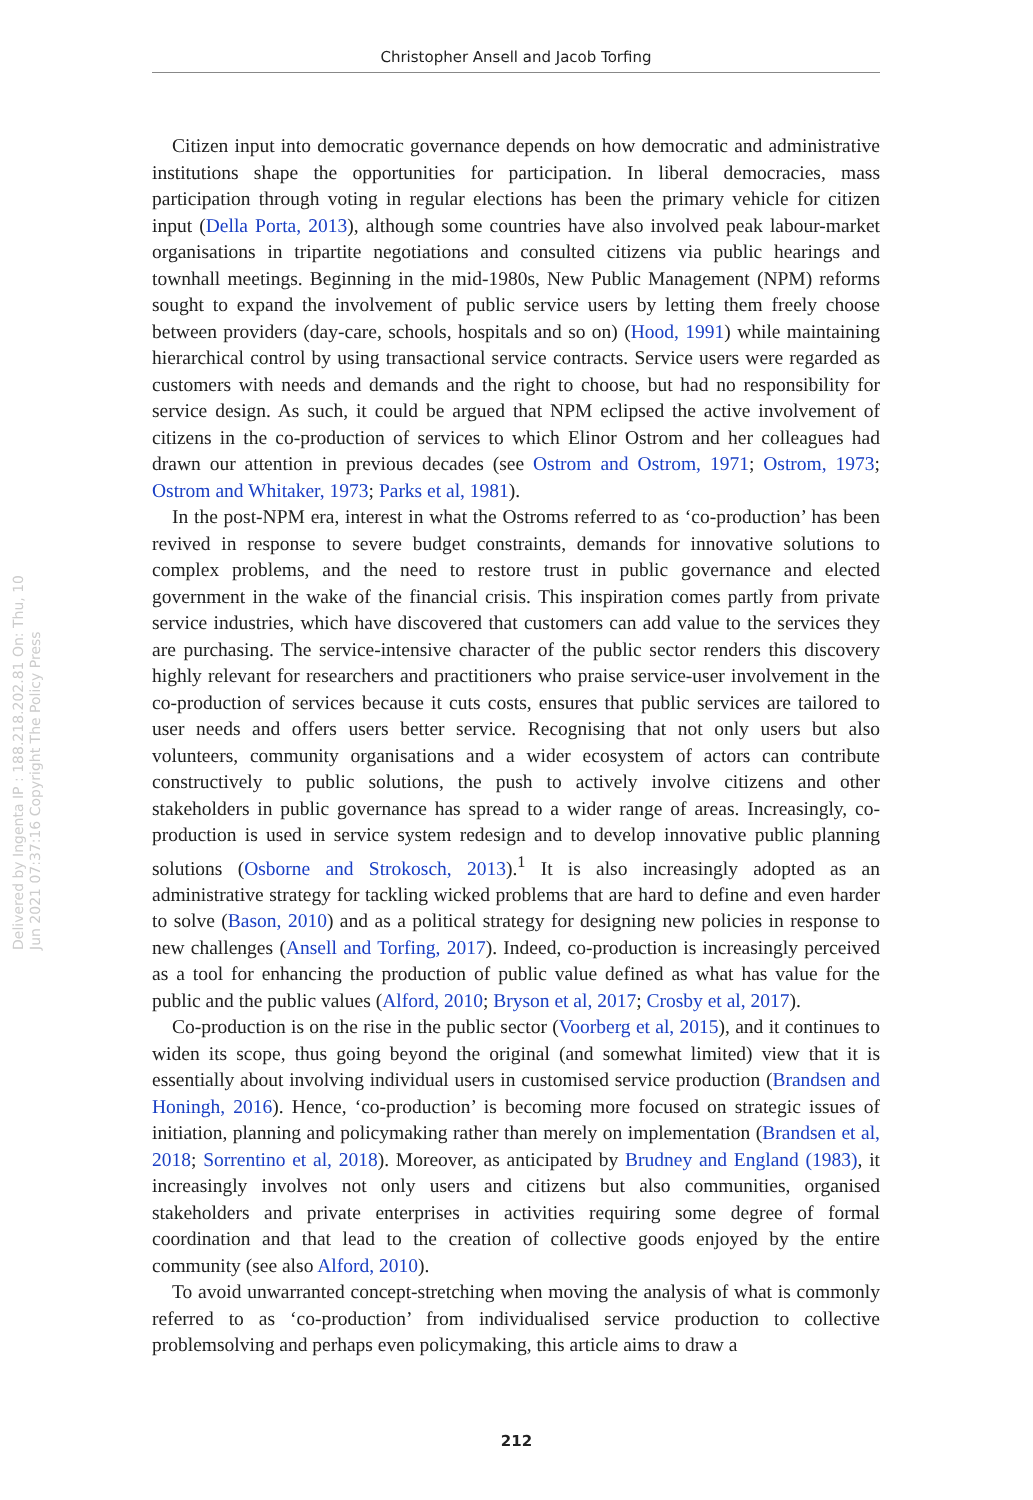Christopher Ansell and Jacob Torfing
Delivered by Ingenta IP : 188.218.202.81 On: Thu, 10 Jun 2021 07:37:16 Copyright The Policy Press
Citizen input into democratic governance depends on how democratic and administrative institutions shape the opportunities for participation. In liberal democracies, mass participation through voting in regular elections has been the primary vehicle for citizen input (Della Porta, 2013), although some countries have also involved peak labour-market organisations in tripartite negotiations and consulted citizens via public hearings and townhall meetings. Beginning in the mid-1980s, New Public Management (NPM) reforms sought to expand the involvement of public service users by letting them freely choose between providers (day-care, schools, hospitals and so on) (Hood, 1991) while maintaining hierarchical control by using transactional service contracts. Service users were regarded as customers with needs and demands and the right to choose, but had no responsibility for service design. As such, it could be argued that NPM eclipsed the active involvement of citizens in the co-production of services to which Elinor Ostrom and her colleagues had drawn our attention in previous decades (see Ostrom and Ostrom, 1971; Ostrom, 1973; Ostrom and Whitaker, 1973; Parks et al, 1981).
In the post-NPM era, interest in what the Ostroms referred to as ‘co-production’ has been revived in response to severe budget constraints, demands for innovative solutions to complex problems, and the need to restore trust in public governance and elected government in the wake of the financial crisis. This inspiration comes partly from private service industries, which have discovered that customers can add value to the services they are purchasing. The service-intensive character of the public sector renders this discovery highly relevant for researchers and practitioners who praise service-user involvement in the co-production of services because it cuts costs, ensures that public services are tailored to user needs and offers users better service. Recognising that not only users but also volunteers, community organisations and a wider ecosystem of actors can contribute constructively to public solutions, the push to actively involve citizens and other stakeholders in public governance has spread to a wider range of areas. Increasingly, co-production is used in service system redesign and to develop innovative public planning solutions (Osborne and Strokosch, 2013).<sup>1</sup> It is also increasingly adopted as an administrative strategy for tackling wicked problems that are hard to define and even harder to solve (Bason, 2010) and as a political strategy for designing new policies in response to new challenges (Ansell and Torfing, 2017). Indeed, co-production is increasingly perceived as a tool for enhancing the production of public value defined as what has value for the public and the public values (Alford, 2010; Bryson et al, 2017; Crosby et al, 2017).
Co-production is on the rise in the public sector (Voorberg et al, 2015), and it continues to widen its scope, thus going beyond the original (and somewhat limited) view that it is essentially about involving individual users in customised service production (Brandsen and Honingh, 2016). Hence, ‘co-production’ is becoming more focused on strategic issues of initiation, planning and policymaking rather than merely on implementation (Brandsen et al, 2018; Sorrentino et al, 2018). Moreover, as anticipated by Brudney and England (1983), it increasingly involves not only users and citizens but also communities, organised stakeholders and private enterprises in activities requiring some degree of formal coordination and that lead to the creation of collective goods enjoyed by the entire community (see also Alford, 2010).
To avoid unwarranted concept-stretching when moving the analysis of what is commonly referred to as ‘co-production’ from individualised service production to collective problemsolving and perhaps even policymaking, this article aims to draw a
212